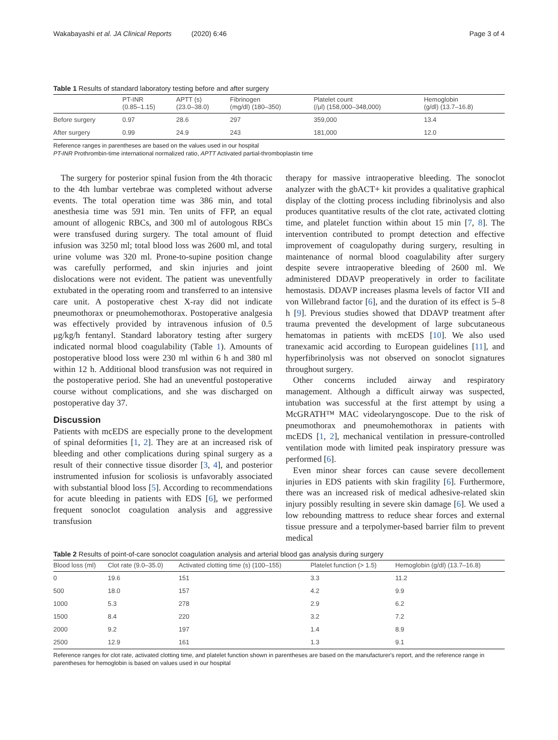Wakabayashi et al. JA Clinical Reports (2020) 6:46 Page 3 of 4
Table 1 Results of standard laboratory testing before and after surgery
| | PT-INR (0.85–1.15) | APTT (s) (23.0–38.0) | Fibrinogen (mg/dl) (180–350) | Platelet count (/μl) (158,000–348,000) | Hemoglobin (g/dl) (13.7–16.8) |
| --- | --- | --- | --- | --- | --- |
| Before surgery | 0.97 | 28.6 | 297 | 359,000 | 13.4 |
| After surgery | 0.99 | 24.9 | 243 | 181,000 | 12.0 |
Reference ranges in parentheses are based on the values used in our hospital
PT-INR Prothrombin-time international normalized ratio, APTT Activated partial-thromboplastin time
The surgery for posterior spinal fusion from the 4th thoracic to the 4th lumbar vertebrae was completed without adverse events. The total operation time was 386 min, and total anesthesia time was 591 min. Ten units of FFP, an equal amount of allogenic RBCs, and 300 ml of autologous RBCs were transfused during surgery. The total amount of fluid infusion was 3250 ml; total blood loss was 2600 ml, and total urine volume was 320 ml. Prone-to-supine position change was carefully performed, and skin injuries and joint dislocations were not evident. The patient was uneventfully extubated in the operating room and transferred to an intensive care unit. A postoperative chest X-ray did not indicate pneumothorax or pneumohemothorax. Postoperative analgesia was effectively provided by intravenous infusion of 0.5 μg/kg/h fentanyl. Standard laboratory testing after surgery indicated normal blood coagulability (Table 1). Amounts of postoperative blood loss were 230 ml within 6 h and 380 ml within 12 h. Additional blood transfusion was not required in the postoperative period. She had an uneventful postoperative course without complications, and she was discharged on postoperative day 37.
Discussion
Patients with mcEDS are especially prone to the development of spinal deformities [1, 2]. They are at an increased risk of bleeding and other complications during spinal surgery as a result of their connective tissue disorder [3, 4], and posterior instrumented infusion for scoliosis is unfavorably associated with substantial blood loss [5]. According to recommendations for acute bleeding in patients with EDS [6], we performed frequent sonoclot coagulation analysis and aggressive transfusion
therapy for massive intraoperative bleeding. The sonoclot analyzer with the gbACT+ kit provides a qualitative graphical display of the clotting process including fibrinolysis and also produces quantitative results of the clot rate, activated clotting time, and platelet function within about 15 min [7, 8]. The intervention contributed to prompt detection and effective improvement of coagulopathy during surgery, resulting in maintenance of normal blood coagulability after surgery despite severe intraoperative bleeding of 2600 ml. We administered DDAVP preoperatively in order to facilitate hemostasis. DDAVP increases plasma levels of factor VII and von Willebrand factor [6], and the duration of its effect is 5–8 h [9]. Previous studies showed that DDAVP treatment after trauma prevented the development of large subcutaneous hematomas in patients with mcEDS [10]. We also used tranexamic acid according to European guidelines [11], and hyperfibrinolysis was not observed on sonoclot signatures throughout surgery.
Other concerns included airway and respiratory management. Although a difficult airway was suspected, intubation was successful at the first attempt by using a McGRATH™ MAC videolaryngoscope. Due to the risk of pneumothorax and pneumohemothorax in patients with mcEDS [1, 2], mechanical ventilation in pressure-controlled ventilation mode with limited peak inspiratory pressure was performed [6].
Even minor shear forces can cause severe decollement injuries in EDS patients with skin fragility [6]. Furthermore, there was an increased risk of medical adhesive-related skin injury possibly resulting in severe skin damage [6]. We used a low rebounding mattress to reduce shear forces and external tissue pressure and a terpolymer-based barrier film to prevent medical
Table 2 Results of point-of-care sonoclot coagulation analysis and arterial blood gas analysis during surgery
| Blood loss (ml) | Clot rate (9.0–35.0) | Activated clotting time (s) (100–155) | Platelet function (> 1.5) | Hemoglobin (g/dl) (13.7–16.8) |
| --- | --- | --- | --- | --- |
| 0 | 19.6 | 151 | 3.3 | 11.2 |
| 500 | 18.0 | 157 | 4.2 | 9.9 |
| 1000 | 5.3 | 278 | 2.9 | 6.2 |
| 1500 | 8.4 | 220 | 3.2 | 7.2 |
| 2000 | 9.2 | 197 | 1.4 | 8.9 |
| 2500 | 12.9 | 161 | 1.3 | 9.1 |
Reference ranges for clot rate, activated clotting time, and platelet function shown in parentheses are based on the manufacturer's report, and the reference range in parentheses for hemoglobin is based on values used in our hospital